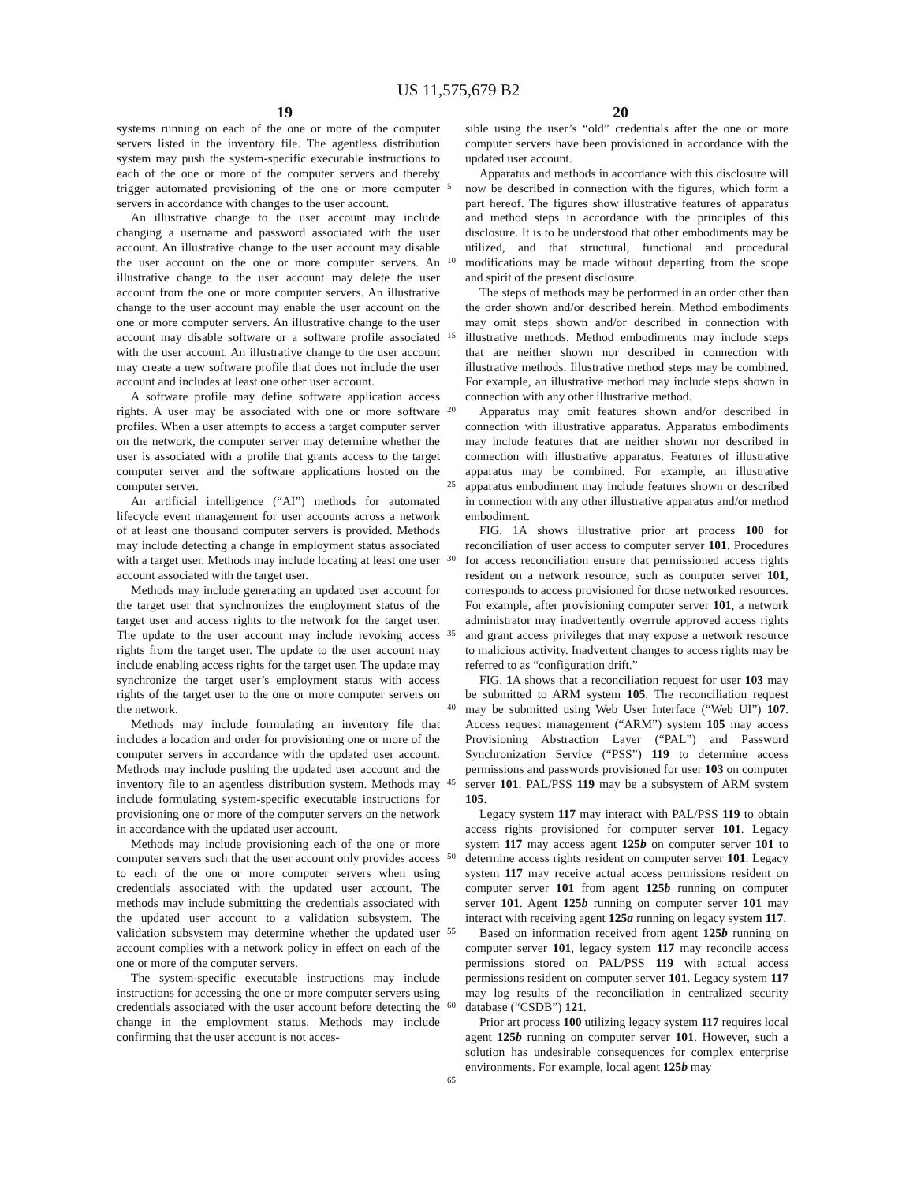US 11,575,679 B2
19 20
systems running on each of the one or more of the computer servers listed in the inventory file. The agentless distribution system may push the system-specific executable instructions to each of the one or more of the computer servers and thereby trigger automated provisioning of the one or more computer servers in accordance with changes to the user account.
An illustrative change to the user account may include changing a username and password associated with the user account. An illustrative change to the user account may disable the user account on the one or more computer servers. An illustrative change to the user account may delete the user account from the one or more computer servers. An illustrative change to the user account may enable the user account on the one or more computer servers. An illustrative change to the user account may disable software or a software profile associated with the user account. An illustrative change to the user account may create a new software profile that does not include the user account and includes at least one other user account.
A software profile may define software application access rights. A user may be associated with one or more software profiles. When a user attempts to access a target computer server on the network, the computer server may determine whether the user is associated with a profile that grants access to the target computer server and the software applications hosted on the computer server.
An artificial intelligence (“AI”) methods for automated lifecycle event management for user accounts across a network of at least one thousand computer servers is provided. Methods may include detecting a change in employment status associated with a target user. Methods may include locating at least one user account associated with the target user.
Methods may include generating an updated user account for the target user that synchronizes the employment status of the target user and access rights to the network for the target user. The update to the user account may include revoking access rights from the target user. The update to the user account may include enabling access rights for the target user. The update may synchronize the target user’s employment status with access rights of the target user to the one or more computer servers on the network.
Methods may include formulating an inventory file that includes a location and order for provisioning one or more of the computer servers in accordance with the updated user account. Methods may include pushing the updated user account and the inventory file to an agentless distribution system. Methods may include formulating system-specific executable instructions for provisioning one or more of the computer servers on the network in accordance with the updated user account.
Methods may include provisioning each of the one or more computer servers such that the user account only provides access to each of the one or more computer servers when using credentials associated with the updated user account. The methods may include submitting the credentials associated with the updated user account to a validation subsystem. The validation subsystem may determine whether the updated user account complies with a network policy in effect on each of the one or more of the computer servers.
The system-specific executable instructions may include instructions for accessing the one or more computer servers using credentials associated with the user account before detecting the change in the employment status. Methods may include confirming that the user account is not acces-
5
10
15
20
25
30
35
40
45
50
55
60
65
sible using the user’s “old” credentials after the one or more computer servers have been provisioned in accordance with the updated user account.
Apparatus and methods in accordance with this disclosure will now be described in connection with the figures, which form a part hereof. The figures show illustrative features of apparatus and method steps in accordance with the principles of this disclosure. It is to be understood that other embodiments may be utilized, and that structural, functional and procedural modifications may be made without departing from the scope and spirit of the present disclosure.
The steps of methods may be performed in an order other than the order shown and/or described herein. Method embodiments may omit steps shown and/or described in connection with illustrative methods. Method embodiments may include steps that are neither shown nor described in connection with illustrative methods. Illustrative method steps may be combined. For example, an illustrative method may include steps shown in connection with any other illustrative method.
Apparatus may omit features shown and/or described in connection with illustrative apparatus. Apparatus embodiments may include features that are neither shown nor described in connection with illustrative apparatus. Features of illustrative apparatus may be combined. For example, an illustrative apparatus embodiment may include features shown or described in connection with any other illustrative apparatus and/or method embodiment.
FIG. 1A shows illustrative prior art process 100 for reconciliation of user access to computer server 101. Procedures for access reconciliation ensure that permissioned access rights resident on a network resource, such as computer server 101, corresponds to access provisioned for those networked resources. For example, after provisioning computer server 101, a network administrator may inadvertently overrule approved access rights and grant access privileges that may expose a network resource to malicious activity. Inadvertent changes to access rights may be referred to as “configuration drift.”
FIG. 1 A shows that a reconciliation request for user 103 may be submitted to ARM system 105. The reconciliation request may be submitted using Web User Interface (“Web UI”) 107. Access request management (“ARM”) system 105 may access Provisioning Abstraction Layer (“PAL”) and Password Synchronization Service (“PSS”) 119 to determine access permissions and passwords provisioned for user 103 on computer server 101. PAL/PSS 119 may be a subsystem of ARM system 105.
Legacy system 117 may interact with PAL/PSS 119 to obtain access rights provisioned for computer server 101. Legacy system 117 may access agent 125b on computer server 101 to determine access rights resident on computer server 101. Legacy system 117 may receive actual access permissions resident on computer server 101 from agent 125b running on computer server 101. Agent 125b running on computer server 101 may interact with receiving agent 125a running on legacy system 117.
Based on information received from agent 125b running on computer server 101, legacy system 117 may reconcile access permissions stored on PAL/PSS 119 with actual access permissions resident on computer server 101. Legacy system 117 may log results of the reconciliation in centralized security database (“CSDB”) 121.
Prior art process 100 utilizing legacy system 117 requires local agent 125b running on computer server 101. However, such a solution has undesirable consequences for complex enterprise environments. For example, local agent 125b may